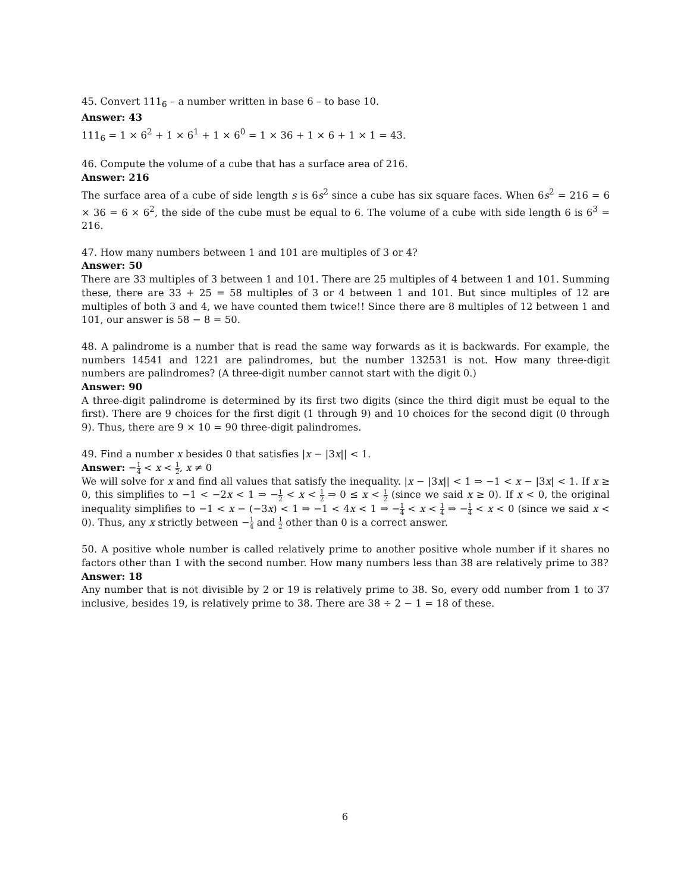45. Convert 111<sub>6</sub> – a number written in base 6 – to base 10.
Answer: 43
111<sub>6</sub> = 1 × 6<sup>2</sup> + 1 × 6<sup>1</sup> + 1 × 6<sup>0</sup> = 1 × 36 + 1 × 6 + 1 × 1 = 43.
46. Compute the volume of a cube that has a surface area of 216.
Answer: 216
The surface area of a cube of side length s is 6s<sup>2</sup> since a cube has six square faces. When 6s<sup>2</sup> = 216 = 6 × 36 = 6 × 6<sup>2</sup>, the side of the cube must be equal to 6. The volume of a cube with side length 6 is 6<sup>3</sup> = 216.
47. How many numbers between 1 and 101 are multiples of 3 or 4?
Answer: 50
There are 33 multiples of 3 between 1 and 101. There are 25 multiples of 4 between 1 and 101. Summing these, there are 33 + 25 = 58 multiples of 3 or 4 between 1 and 101. But since multiples of 12 are multiples of both 3 and 4, we have counted them twice!! Since there are 8 multiples of 12 between 1 and 101, our answer is 58 − 8 = 50.
48. A palindrome is a number that is read the same way forwards as it is backwards. For example, the numbers 14541 and 1221 are palindromes, but the number 132531 is not. How many three-digit numbers are palindromes? (A three-digit number cannot start with the digit 0.)
Answer: 90
A three-digit palindrome is determined by its first two digits (since the third digit must be equal to the first). There are 9 choices for the first digit (1 through 9) and 10 choices for the second digit (0 through 9). Thus, there are 9 × 10 = 90 three-digit palindromes.
49. Find a number x besides 0 that satisfies |x − |3x|| < 1.
Answer: −1 4 < x < 1 2, x ≠ 0
We will solve for x and find all values that satisfy the inequality. |x − |3x|| < 1 ⇒ −1 < x − |3x| < 1. If x ≥ 0, this simplifies to −1 < −2x < 1 ⇒ −1 2 < x < 1 2 ⇒ 0 ≤ x < 1 2 (since we said x ≥ 0). If x < 0, the original inequality simplifies to −1 < x − (−3x) < 1 ⇒ −1 < 4x < 1 ⇒ −1 4 < x < 1 4 ⇒ −1 4 < x < 0 (since we said x < 0). Thus, any x strictly between −1 4 and 1 2 other than 0 is a correct answer.
50. A positive whole number is called relatively prime to another positive whole number if it shares no factors other than 1 with the second number. How many numbers less than 38 are relatively prime to 38?
Answer: 18
Any number that is not divisible by 2 or 19 is relatively prime to 38. So, every odd number from 1 to 37 inclusive, besides 19, is relatively prime to 38. There are 38 ÷ 2 − 1 = 18 of these.
6